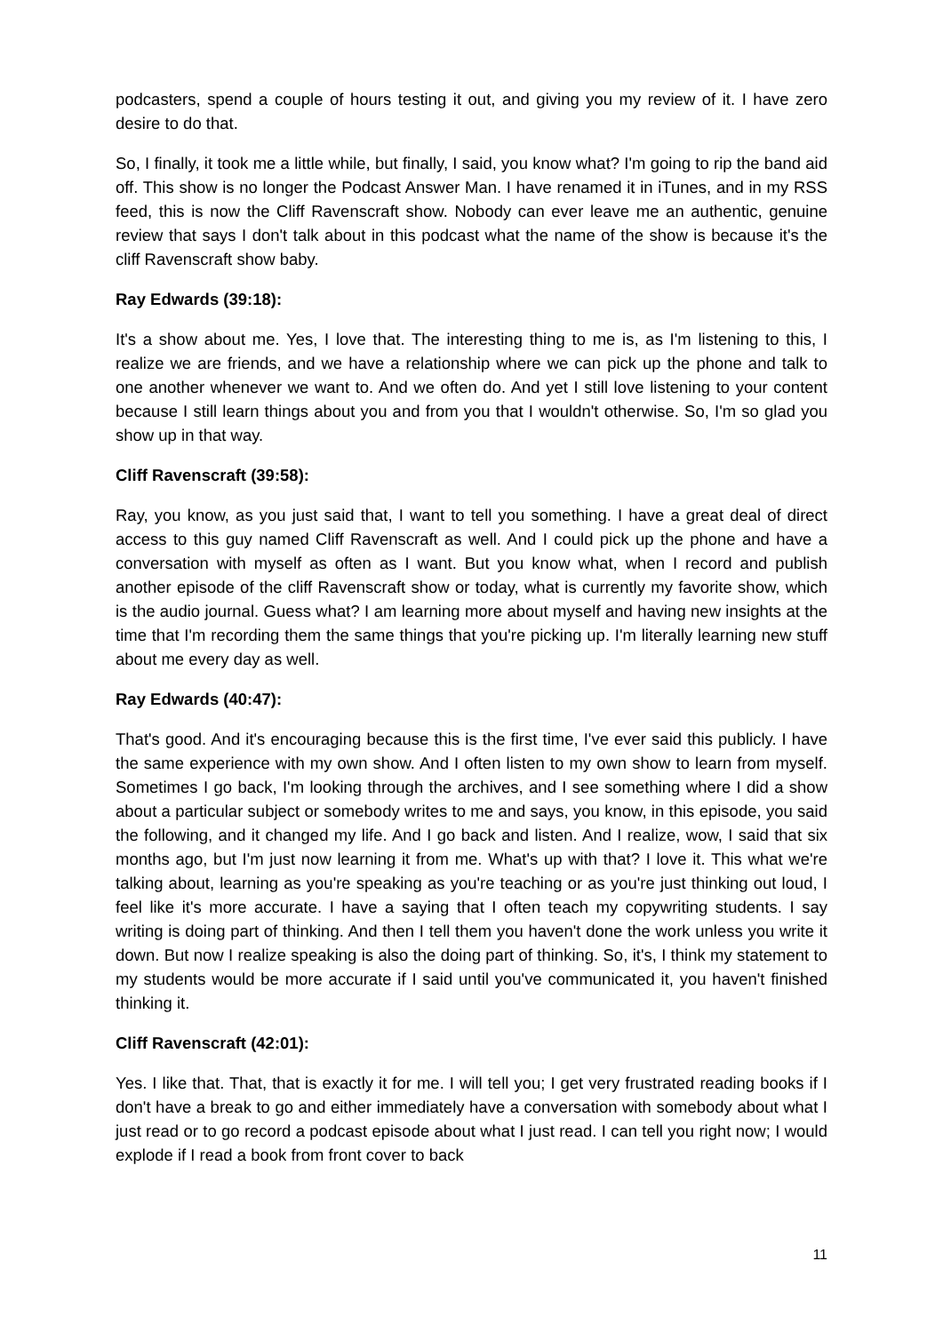podcasters, spend a couple of hours testing it out, and giving you my review of it. I have zero desire to do that.
So, I finally, it took me a little while, but finally, I said, you know what? I'm going to rip the band aid off. This show is no longer the Podcast Answer Man. I have renamed it in iTunes, and in my RSS feed, this is now the Cliff Ravenscraft show. Nobody can ever leave me an authentic, genuine review that says I don't talk about in this podcast what the name of the show is because it's the cliff Ravenscraft show baby.
Ray Edwards (39:18):
It's a show about me. Yes, I love that. The interesting thing to me is, as I'm listening to this, I realize we are friends, and we have a relationship where we can pick up the phone and talk to one another whenever we want to. And we often do. And yet I still love listening to your content because I still learn things about you and from you that I wouldn't otherwise. So, I'm so glad you show up in that way.
Cliff Ravenscraft (39:58):
Ray, you know, as you just said that, I want to tell you something. I have a great deal of direct access to this guy named Cliff Ravenscraft as well. And I could pick up the phone and have a conversation with myself as often as I want. But you know what, when I record and publish another episode of the cliff Ravenscraft show or today, what is currently my favorite show, which is the audio journal. Guess what? I am learning more about myself and having new insights at the time that I'm recording them the same things that you're picking up. I'm literally learning new stuff about me every day as well.
Ray Edwards (40:47):
That's good. And it's encouraging because this is the first time, I've ever said this publicly. I have the same experience with my own show. And I often listen to my own show to learn from myself. Sometimes I go back, I'm looking through the archives, and I see something where I did a show about a particular subject or somebody writes to me and says, you know, in this episode, you said the following, and it changed my life. And I go back and listen. And I realize, wow, I said that six months ago, but I'm just now learning it from me. What's up with that? I love it. This what we're talking about, learning as you're speaking as you're teaching or as you're just thinking out loud, I feel like it's more accurate. I have a saying that I often teach my copywriting students. I say writing is doing part of thinking. And then I tell them you haven't done the work unless you write it down. But now I realize speaking is also the doing part of thinking. So, it's, I think my statement to my students would be more accurate if I said until you've communicated it, you haven't finished thinking it.
Cliff Ravenscraft (42:01):
Yes. I like that. That, that is exactly it for me. I will tell you; I get very frustrated reading books if I don't have a break to go and either immediately have a conversation with somebody about what I just read or to go record a podcast episode about what I just read. I can tell you right now; I would explode if I read a book from front cover to back
11